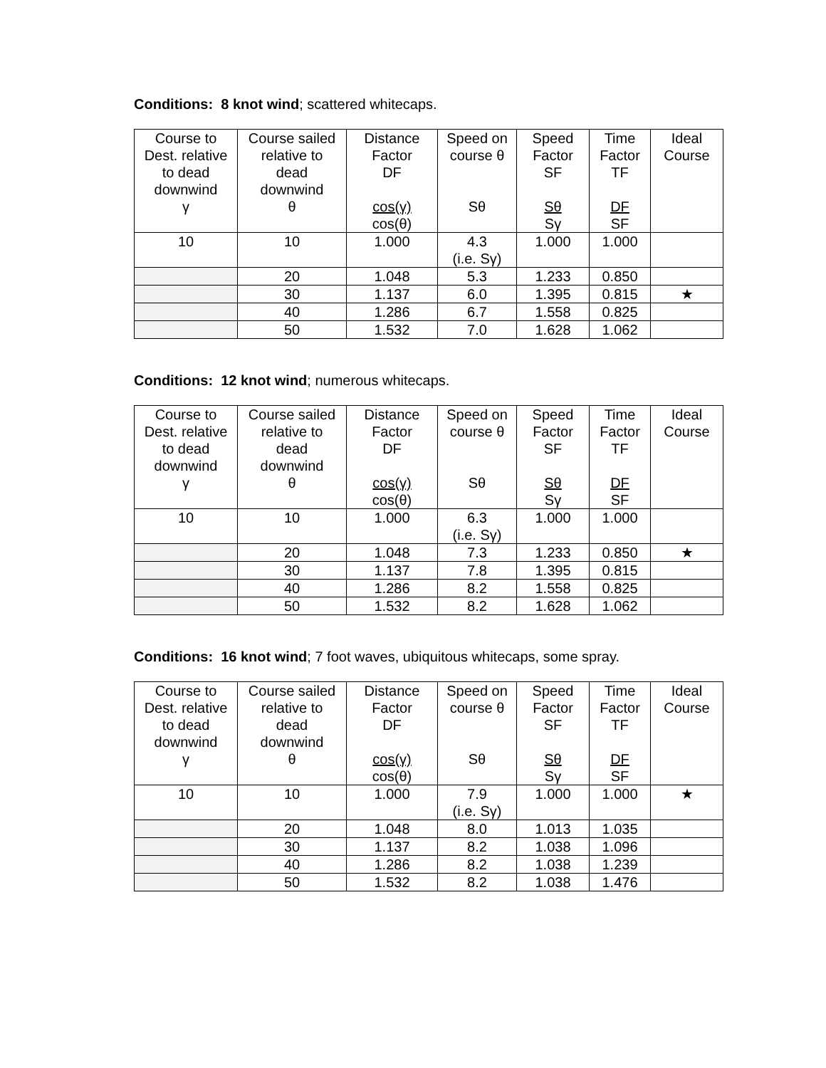Conditions: 8 knot wind; scattered whitecaps.
| Course to Dest. relative to dead downwind γ | Course sailed relative to dead downwind θ | Distance Factor DF cos(γ) cos(θ) | Speed on course θ Sθ | Speed Factor SF Sθ Sγ | Time Factor TF DF SF | Ideal Course |
| --- | --- | --- | --- | --- | --- | --- |
| 10 | 10 | 1.000 | 4.3 (i.e. Sγ) | 1.000 | 1.000 | |
| | 20 | 1.048 | 5.3 | 1.233 | 0.850 | |
| | 30 | 1.137 | 6.0 | 1.395 | 0.815 | ★ |
| | 40 | 1.286 | 6.7 | 1.558 | 0.825 | |
| | 50 | 1.532 | 7.0 | 1.628 | 1.062 | |
Conditions: 12 knot wind; numerous whitecaps.
| Course to Dest. relative to dead downwind γ | Course sailed relative to dead downwind θ | Distance Factor DF cos(γ) cos(θ) | Speed on course θ Sθ | Speed Factor SF Sθ Sγ | Time Factor TF DF SF | Ideal Course |
| --- | --- | --- | --- | --- | --- | --- |
| 10 | 10 | 1.000 | 6.3 (i.e. Sγ) | 1.000 | 1.000 | |
| | 20 | 1.048 | 7.3 | 1.233 | 0.850 | ★ |
| | 30 | 1.137 | 7.8 | 1.395 | 0.815 | |
| | 40 | 1.286 | 8.2 | 1.558 | 0.825 | |
| | 50 | 1.532 | 8.2 | 1.628 | 1.062 | |
Conditions: 16 knot wind; 7 foot waves, ubiquitous whitecaps, some spray.
| Course to Dest. relative to dead downwind γ | Course sailed relative to dead downwind θ | Distance Factor DF cos(γ) cos(θ) | Speed on course θ Sθ | Speed Factor SF Sθ Sγ | Time Factor TF DF SF | Ideal Course |
| --- | --- | --- | --- | --- | --- | --- |
| 10 | 10 | 1.000 | 7.9 (i.e. Sγ) | 1.000 | 1.000 | ★ |
| | 20 | 1.048 | 8.0 | 1.013 | 1.035 | |
| | 30 | 1.137 | 8.2 | 1.038 | 1.096 | |
| | 40 | 1.286 | 8.2 | 1.038 | 1.239 | |
| | 50 | 1.532 | 8.2 | 1.038 | 1.476 | |